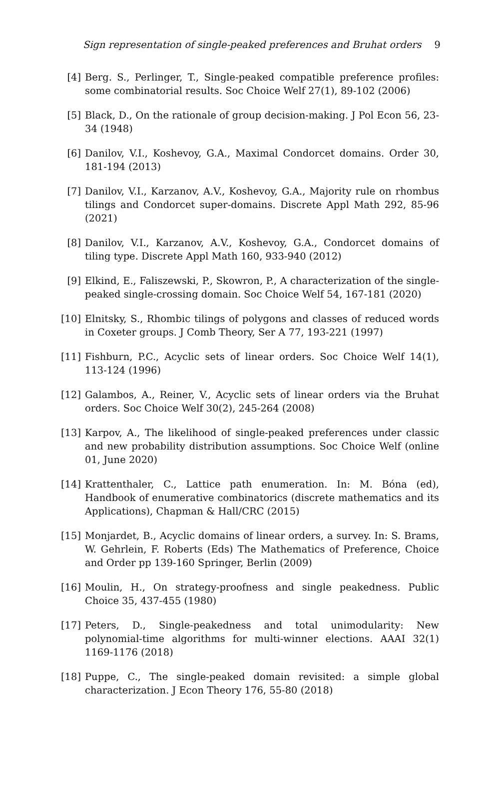Sign representation of single-peaked preferences and Bruhat orders 9
[4] Berg. S., Perlinger, T., Single-peaked compatible preference profiles: some combinatorial results. Soc Choice Welf 27(1), 89-102 (2006)
[5] Black, D., On the rationale of group decision-making. J Pol Econ 56, 23-34 (1948)
[6] Danilov, V.I., Koshevoy, G.A., Maximal Condorcet domains. Order 30, 181-194 (2013)
[7] Danilov, V.I., Karzanov, A.V., Koshevoy, G.A., Majority rule on rhombus tilings and Condorcet super-domains. Discrete Appl Math 292, 85-96 (2021)
[8] Danilov, V.I., Karzanov, A.V., Koshevoy, G.A., Condorcet domains of tiling type. Discrete Appl Math 160, 933-940 (2012)
[9] Elkind, E., Faliszewski, P., Skowron, P., A characterization of the single-peaked single-crossing domain. Soc Choice Welf 54, 167-181 (2020)
[10] Elnitsky, S., Rhombic tilings of polygons and classes of reduced words in Coxeter groups. J Comb Theory, Ser A 77, 193-221 (1997)
[11] Fishburn, P.C., Acyclic sets of linear orders. Soc Choice Welf 14(1), 113-124 (1996)
[12] Galambos, A., Reiner, V., Acyclic sets of linear orders via the Bruhat orders. Soc Choice Welf 30(2), 245-264 (2008)
[13] Karpov, A., The likelihood of single-peaked preferences under classic and new probability distribution assumptions. Soc Choice Welf (online 01, June 2020)
[14] Krattenthaler, C., Lattice path enumeration. In: M. Bóna (ed), Handbook of enumerative combinatorics (discrete mathematics and its Applications), Chapman & Hall/CRC (2015)
[15] Monjardet, B., Acyclic domains of linear orders, a survey. In: S. Brams, W. Gehrlein, F. Roberts (Eds) The Mathematics of Preference, Choice and Order pp 139-160 Springer, Berlin (2009)
[16] Moulin, H., On strategy-proofness and single peakedness. Public Choice 35, 437-455 (1980)
[17] Peters, D., Single-peakedness and total unimodularity: New polynomial-time algorithms for multi-winner elections. AAAI 32(1) 1169-1176 (2018)
[18] Puppe, C., The single-peaked domain revisited: a simple global characterization. J Econ Theory 176, 55-80 (2018)